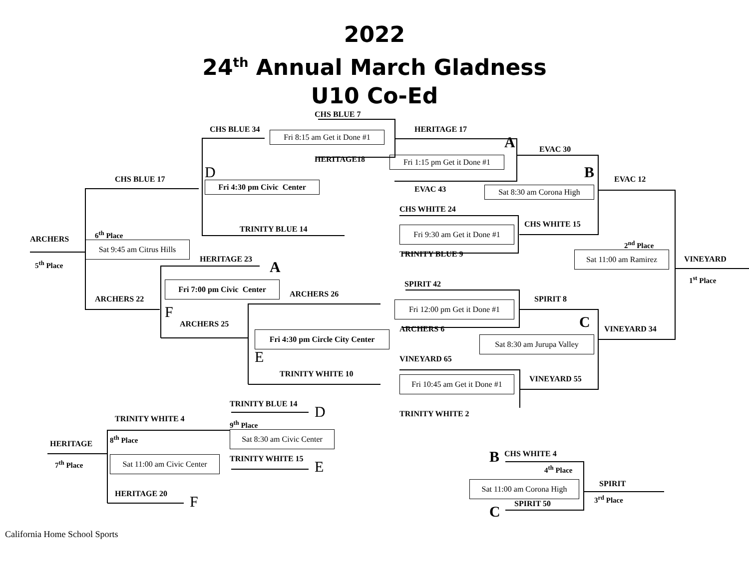2022
24<sup>th</sup> Annual March Gladness
U10 Co-Ed
CHS BLUE 7
CHS BLUE 34
Fri 8:15 am Get it Done #1
HERITAGE 17
A
EVAC 30
HERITAGE18
Fri 1:15 pm Get it Done #1
B
D
CHS BLUE 17
Fri 4:30 pm Civic Center
EVAC 12
EVAC 43
Sat 8:30 am Corona High
CHS WHITE 24
CHS WHITE 15
TRINITY BLUE 14
Fri 9:30 am Get it Done #1
6<sup>th</sup> Place
ARCHERS
Sat 9:45 am Citrus Hills
2<sup>nd</sup> Place
HERITAGE 23
TRINITY BLUE 9
Sat 11:00 am Ramirez
VINEYARD
A
5<sup>th</sup> Place
1<sup>st</sup> Place
SPIRIT 42
Fri 7:00 pm Civic Center
ARCHERS 26
ARCHERS 22
SPIRIT 8
Fri 12:00 pm Get it Done #1
F
C
ARCHERS 25
ARCHERS 6
VINEYARD 34
Fri 4:30 pm Circle City Center
Sat 8:30 am Jurupa Valley
E
VINEYARD 65
TRINITY WHITE 10
Fri 10:45 am Get it Done #1
VINEYARD 55
TRINITY BLUE 14
D
TRINITY WHITE 2
TRINITY WHITE 4
9<sup>th</sup> Place
8<sup>th</sup> Place
Sat 8:30 am Civic Center
HERITAGE
B
CHS WHITE 4
Sat 11:00 am Civic Center
TRINITY WHITE 15
E
7<sup>th</sup> Place
4<sup>th</sup> Place
Sat 11:00 am Corona High
SPIRIT
3<sup>rd</sup> Place
HERITAGE 20
F
SPIRIT 50
C
California Home School Sports